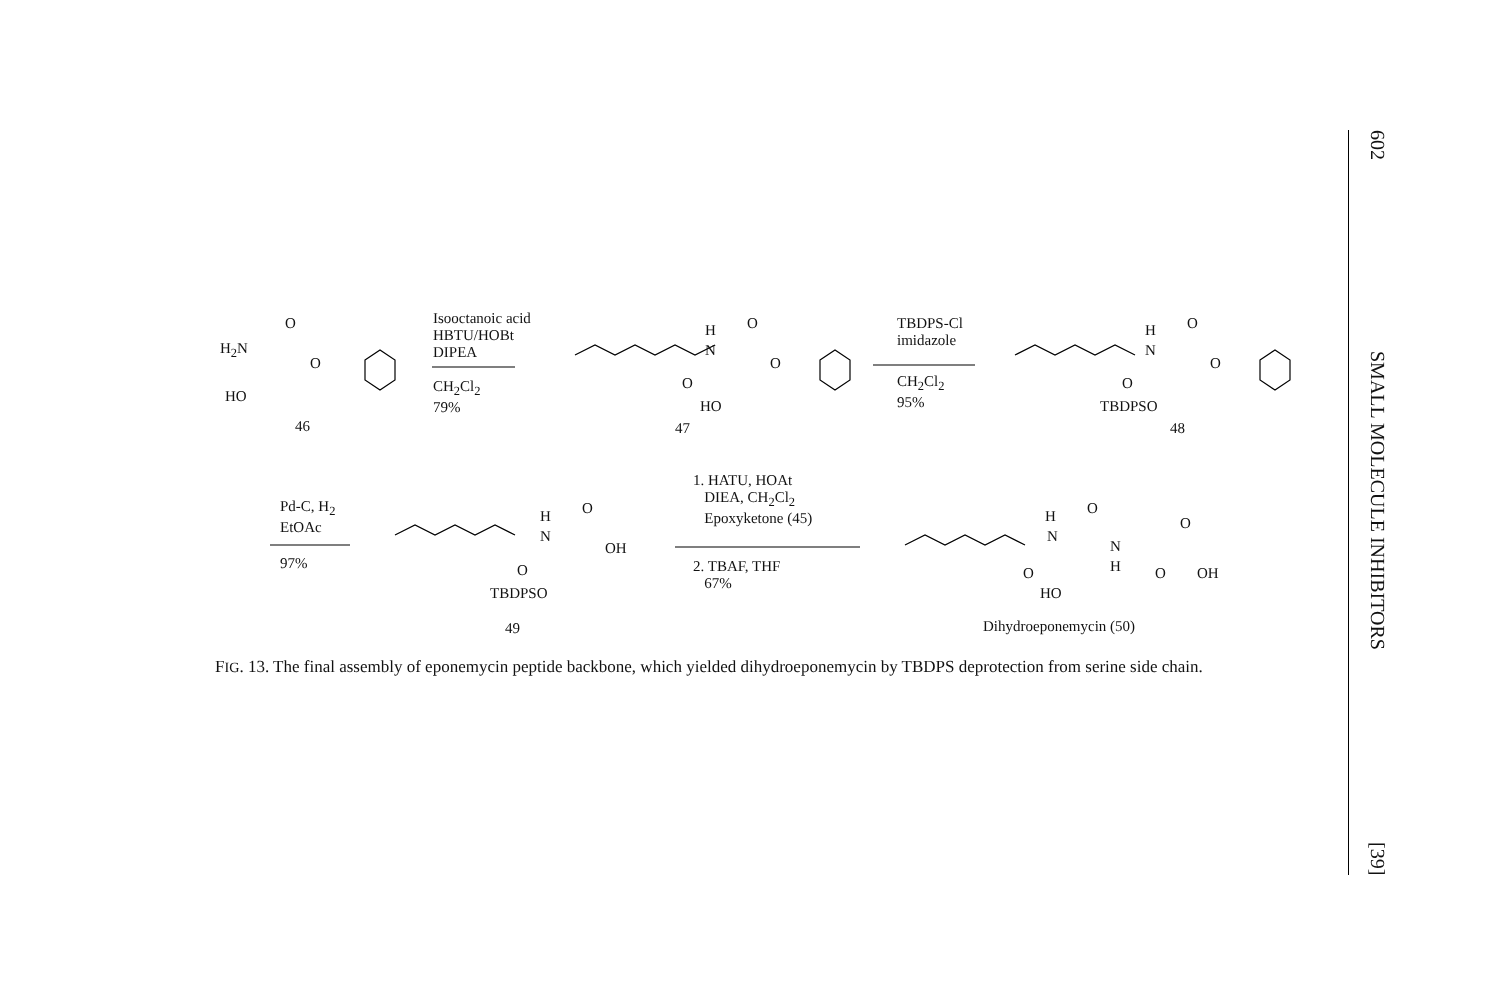602 SMALL MOLECULE INHIBITORS [39]
O
H<sub>2</sub>N
O
HO
46
Isooctanoic acid
HBTU/HOBt
DIPEA
CH<sub>2</sub>Cl<sub>2</sub>
79%
H O
N
O
O
HO
47
TBDPS-Cl
imidazole
CH<sub>2</sub>Cl<sub>2</sub>
95%
H O
N
O
O
TBDPSO
48
Pd-C, H<sub>2</sub>
EtOAc
97%
H O
N
OH
O
TBDPSO
49
1. HATU, HOAt
DIEA, CH<sub>2</sub>Cl<sub>2</sub>
Epoxyketone (45)
2. TBAF, THF
67%
H O
N
N
H
O
O O OH
HO
Dihydroeponemycin (50)
FIG. 13. The final assembly of eponemycin peptide backbone, which yielded dihydroeponemycin by TBDPS deprotection from serine side chain.